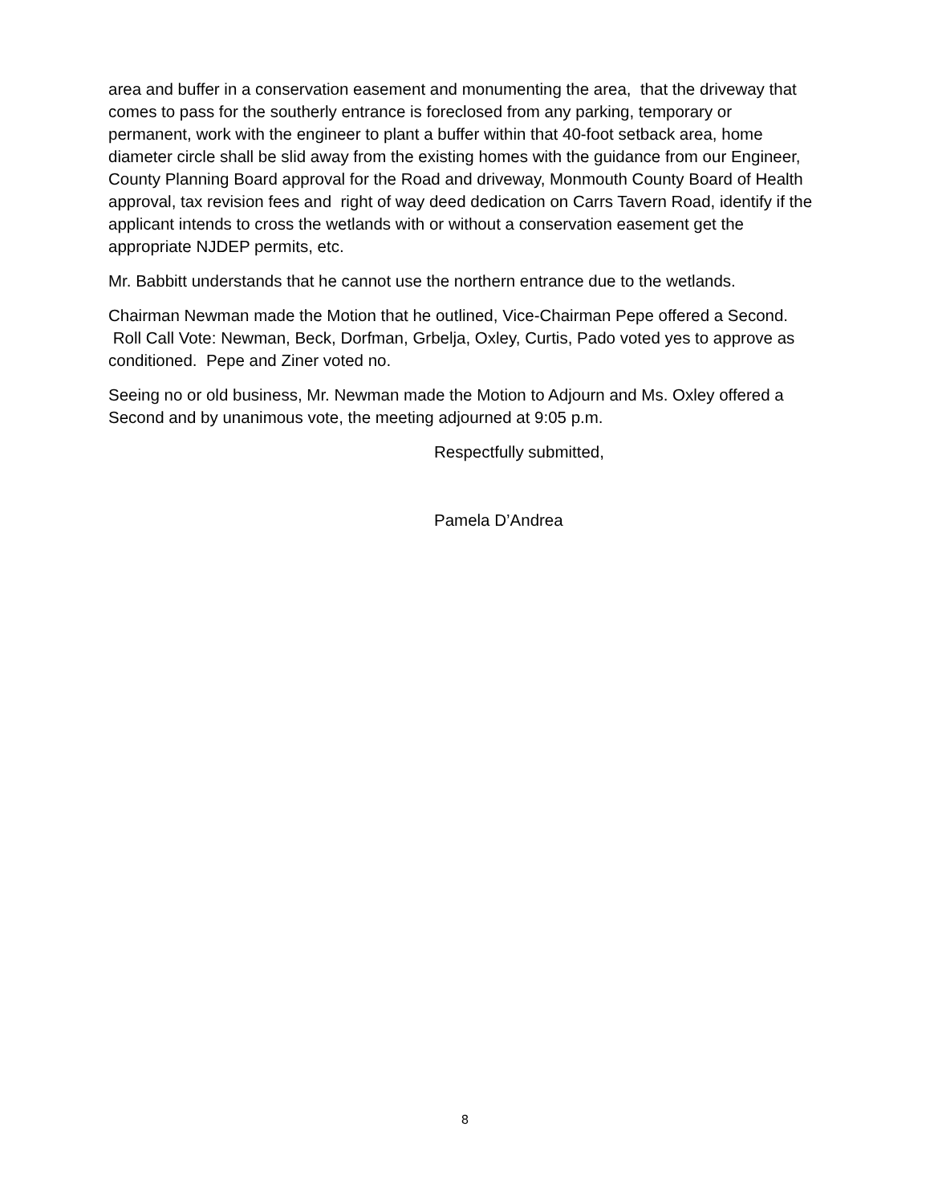area and buffer in a conservation easement and monumenting the area, that the driveway that comes to pass for the southerly entrance is foreclosed from any parking, temporary or permanent, work with the engineer to plant a buffer within that 40-foot setback area, home diameter circle shall be slid away from the existing homes with the guidance from our Engineer, County Planning Board approval for the Road and driveway, Monmouth County Board of Health approval, tax revision fees and right of way deed dedication on Carrs Tavern Road, identify if the applicant intends to cross the wetlands with or without a conservation easement get the appropriate NJDEP permits, etc.
Mr. Babbitt understands that he cannot use the northern entrance due to the wetlands.
Chairman Newman made the Motion that he outlined, Vice-Chairman Pepe offered a Second. Roll Call Vote: Newman, Beck, Dorfman, Grbelja, Oxley, Curtis, Pado voted yes to approve as conditioned. Pepe and Ziner voted no.
Seeing no or old business, Mr. Newman made the Motion to Adjourn and Ms. Oxley offered a Second and by unanimous vote, the meeting adjourned at 9:05 p.m.
Respectfully submitted,
Pamela D’Andrea
8